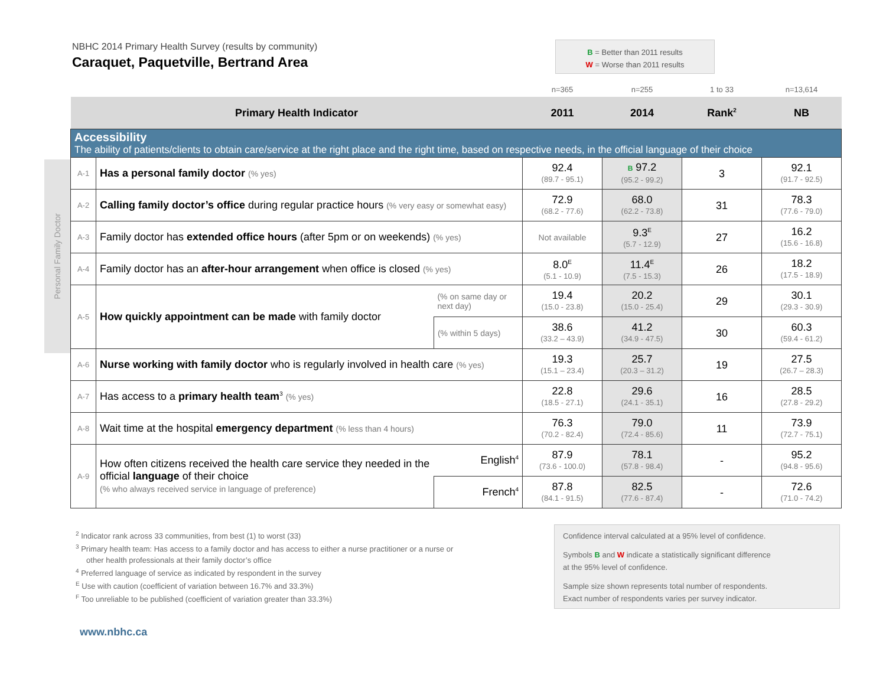NBHC 2014 Primary Health Survey (results by community)
Caraquet, Paquetville, Bertrand Area
B = Better than 2011 results
W = Worse than 2011 results
Personal Family Doctor
| | | | n=365 | n=255 | 1 to 33 | n=13,614 |
| Primary Health Indicator | | | 2011 | 2014 | Rank<sup>2</sup> | NB |
| Accessibility The ability of patients/clients to obtain care/service at the right place and the right time, based on respective needs, in the official language of their choice | | | | | | |
| A-1 | Has a personal family doctor (% yes) | | 92.4 (89.7 - 95.1) | B 97.2 (95.2 - 99.2) | 3 | 92.1 (91.7 - 92.5) |
| A-2 | Calling family doctor’s office during regular practice hours (% very easy or somewhat easy) | | 72.9 (68.2 - 77.6) | 68.0 (62.2 - 73.8) | 31 | 78.3 (77.6 - 79.0) |
| A-3 | Family doctor has extended office hours (after 5pm or on weekends) (% yes) | | Not available | 9.3<sup>E</sup> (5.7 - 12.9) | 27 | 16.2 (15.6 - 16.8) |
| A-4 | Family doctor has an after-hour arrangement when office is closed (% yes) | | 8.0<sup>E</sup> (5.1 - 10.9) | 11.4<sup>E</sup> (7.5 - 15.3) | 26 | 18.2 (17.5 - 18.9) |
| A-5 | How quickly appointment can be made with family doctor | (% on same day or next day) | 19.4 (15.0 - 23.8) | 20.2 (15.0 - 25.4) | 29 | 30.1 (29.3 - 30.9) |
| | | (% within 5 days) | 38.6 (33.2 – 43.9) | 41.2 (34.9 - 47.5) | 30 | 60.3 (59.4 - 61.2) |
| A-6 | Nurse working with family doctor who is regularly involved in health care (% yes) | | 19.3 (15.1 – 23.4) | 25.7 (20.3 – 31.2) | 19 | 27.5 (26.7 – 28.3) |
| A-7 | Has access to a primary health team<sup>3</sup> (% yes) | | 22.8 (18.5 - 27.1) | 29.6 (24.1 - 35.1) | 16 | 28.5 (27.8 - 29.2) |
| A-8 | Wait time at the hospital emergency department (% less than 4 hours) | | 76.3 (70.2 - 82.4) | 79.0 (72.4 - 85.6) | 11 | 73.9 (72.7 - 75.1) |
| A-9 | How often citizens received the health care service they needed in the official language of their choice (% who always received service in language of preference) | English<sup>4</sup> | 87.9 (73.6 - 100.0) | 78.1 (57.8 - 98.4) | - | 95.2 (94.8 - 95.6) |
| | | French<sup>4</sup> | 87.8 (84.1 - 91.5) | 82.5 (77.6 - 87.4) | - | 72.6 (71.0 - 74.2) |
<sup>2</sup> Indicator rank across 33 communities, from best (1) to worst (33)
<sup>3</sup> Primary health team: Has access to a family doctor and has access to either a nurse practitioner or a nurse or
other health professionals at their family doctor’s office
<sup>4</sup> Preferred language of service as indicated by respondent in the survey
<sup>E</sup> Use with caution (coefficient of variation between 16.7% and 33.3%)
<sup>F</sup> Too unreliable to be published (coefficient of variation greater than 33.3%)
Confidence interval calculated at a 95% level of confidence.
Symbols B and W indicate a statistically significant difference
at the 95% level of confidence.
Sample size shown represents total number of respondents.
Exact number of respondents varies per survey indicator.
www.nbhc.ca